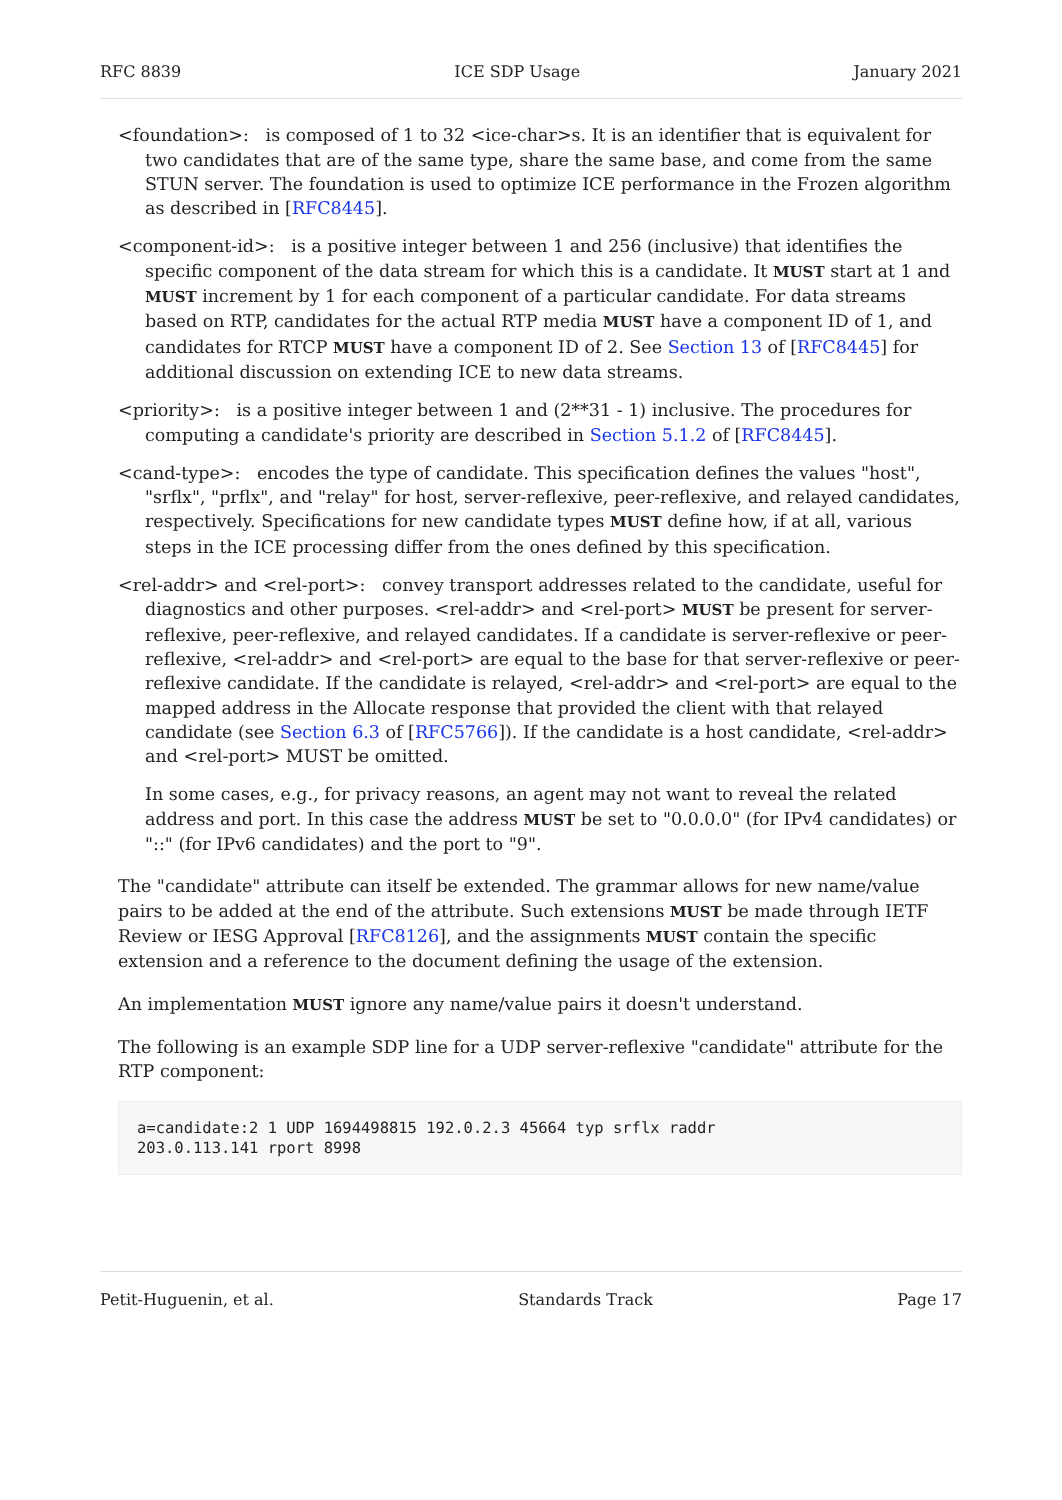RFC 8839 ICE SDP Usage January 2021
<foundation>: is composed of 1 to 32 <ice-char>s. It is an identifier that is equivalent for two candidates that are of the same type, share the same base, and come from the same STUN server. The foundation is used to optimize ICE performance in the Frozen algorithm as described in [RFC8445].
<component-id>: is a positive integer between 1 and 256 (inclusive) that identifies the specific component of the data stream for which this is a candidate. It MUST start at 1 and MUST increment by 1 for each component of a particular candidate. For data streams based on RTP, candidates for the actual RTP media MUST have a component ID of 1, and candidates for RTCP MUST have a component ID of 2. See Section 13 of [RFC8445] for additional discussion on extending ICE to new data streams.
<priority>: is a positive integer between 1 and (2**31 - 1) inclusive. The procedures for computing a candidate's priority are described in Section 5.1.2 of [RFC8445].
<cand-type>: encodes the type of candidate. This specification defines the values "host", "srflx", "prflx", and "relay" for host, server-reflexive, peer-reflexive, and relayed candidates, respectively. Specifications for new candidate types MUST define how, if at all, various steps in the ICE processing differ from the ones defined by this specification.
<rel-addr> and <rel-port>: convey transport addresses related to the candidate, useful for diagnostics and other purposes. <rel-addr> and <rel-port> MUST be present for server-reflexive, peer-reflexive, and relayed candidates. If a candidate is server-reflexive or peer-reflexive, <rel-addr> and <rel-port> are equal to the base for that server-reflexive or peer-reflexive candidate. If the candidate is relayed, <rel-addr> and <rel-port> are equal to the mapped address in the Allocate response that provided the client with that relayed candidate (see Section 6.3 of [RFC5766]). If the candidate is a host candidate, <rel-addr> and <rel-port> MUST be omitted.
In some cases, e.g., for privacy reasons, an agent may not want to reveal the related address and port. In this case the address MUST be set to "0.0.0.0" (for IPv4 candidates) or "::" (for IPv6 candidates) and the port to "9".
The "candidate" attribute can itself be extended. The grammar allows for new name/value pairs to be added at the end of the attribute. Such extensions MUST be made through IETF Review or IESG Approval [RFC8126], and the assignments MUST contain the specific extension and a reference to the document defining the usage of the extension.
An implementation MUST ignore any name/value pairs it doesn't understand.
The following is an example SDP line for a UDP server-reflexive "candidate" attribute for the RTP component:
a=candidate:2 1 UDP 1694498815 192.0.2.3 45664 typ srflx raddr
203.0.113.141 rport 8998
Petit-Huguenin, et al. Standards Track Page 17